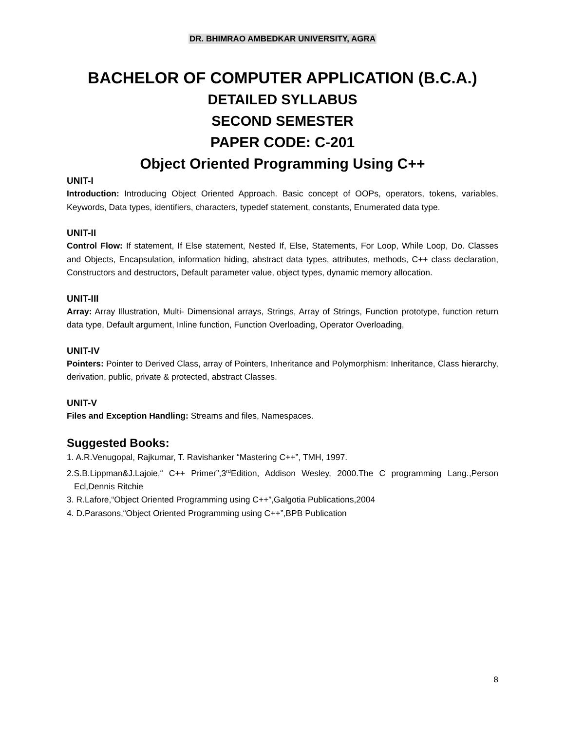DR. BHIMRAO AMBEDKAR UNIVERSITY, AGRA
BACHELOR OF COMPUTER APPLICATION (B.C.A.)
DETAILED SYLLABUS
SECOND SEMESTER
PAPER CODE: C-201
Object Oriented Programming Using C++
UNIT-I
Introduction: Introducing Object Oriented Approach. Basic concept of OOPs, operators, tokens, variables, Keywords, Data types, identifiers, characters, typedef statement, constants, Enumerated data type.
UNIT-II
Control Flow: If statement, If Else statement, Nested If, Else, Statements, For Loop, While Loop, Do. Classes and Objects, Encapsulation, information hiding, abstract data types, attributes, methods, C++ class declaration, Constructors and destructors, Default parameter value, object types, dynamic memory allocation.
UNIT-III
Array: Array Illustration, Multi- Dimensional arrays, Strings, Array of Strings, Function prototype, function return data type, Default argument, Inline function, Function Overloading, Operator Overloading,
UNIT-IV
Pointers: Pointer to Derived Class, array of Pointers, Inheritance and Polymorphism: Inheritance, Class hierarchy, derivation, public, private & protected, abstract Classes.
UNIT-V
Files and Exception Handling: Streams and files, Namespaces.
Suggested Books:
1. A.R.Venugopal, Rajkumar, T. Ravishanker “Mastering C++”, TMH, 1997.
2.S.B.Lippman&J.Lajoie,“ C++ Primer”,3<sup>rd</sup>Edition, Addison Wesley, 2000.The C programming Lang.,Person Ecl,Dennis Ritchie
3. R.Lafore,“Object Oriented Programming using C++”,Galgotia Publications,2004
4. D.Parasons,“Object Oriented Programming using C++”,BPB Publication
8